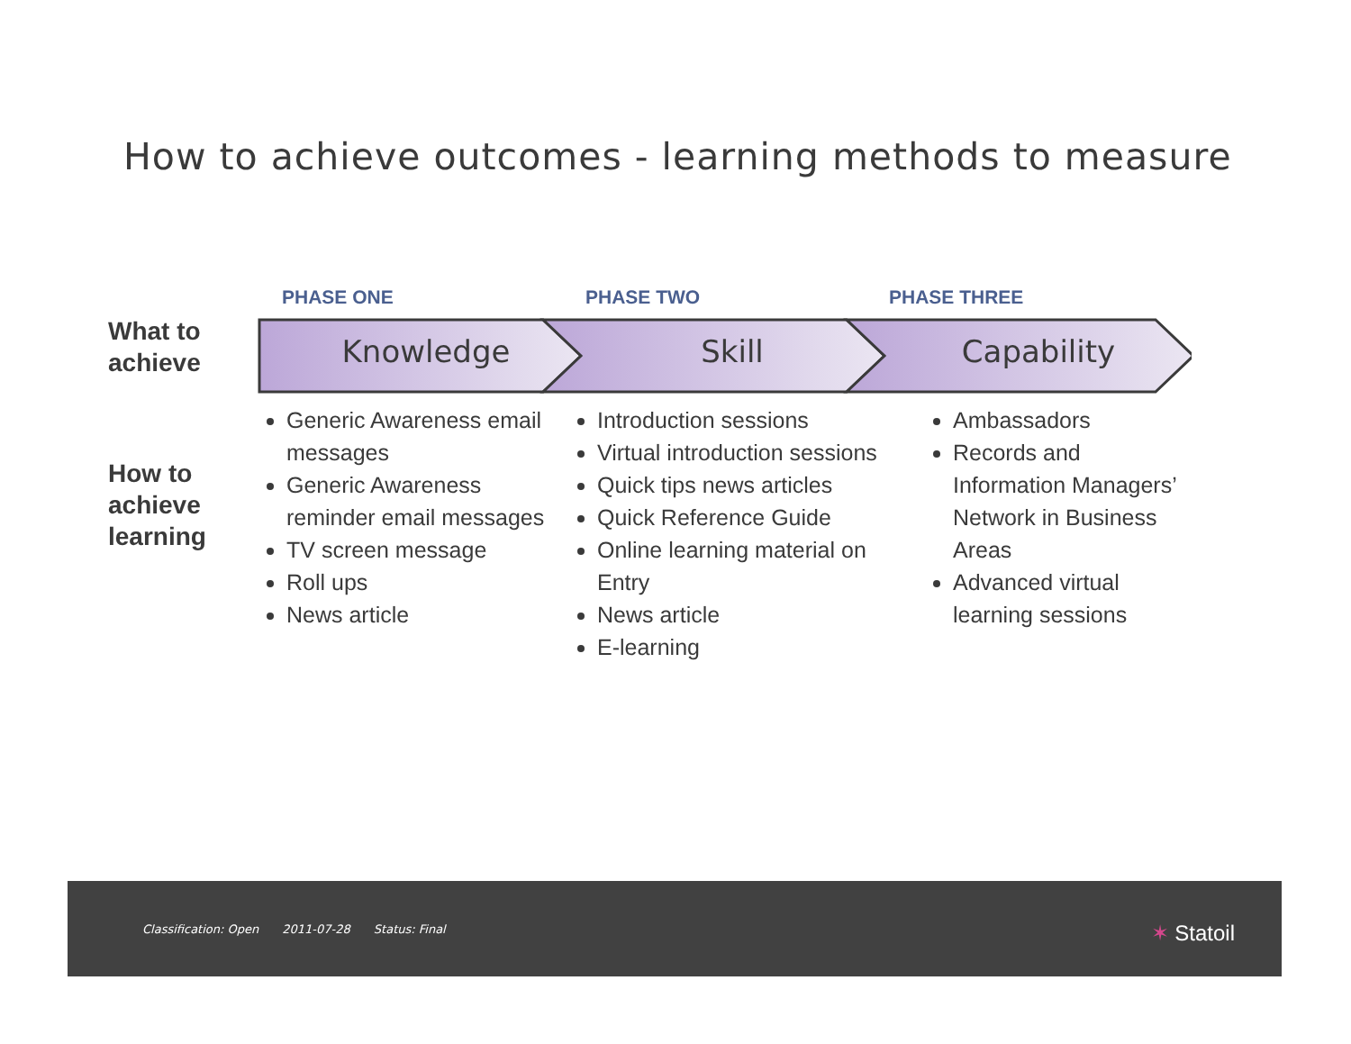How to achieve outcomes - learning methods to measure
PHASE ONE PHASE TWO PHASE THREE
What to achieve
Knowledge Skill Capability
How to achieve learning
Generic Awareness email messages
Generic Awareness reminder email messages
TV screen message
Roll ups
News article
Introduction sessions
Virtual introduction sessions
Quick tips news articles
Quick Reference Guide
Online learning material on Entry
News article
E-learning
Ambassadors
Records and Information Managers’ Network in Business Areas
Advanced virtual learning sessions
Classification: Open 2011-07-28 Status: Final
✶ Statoil